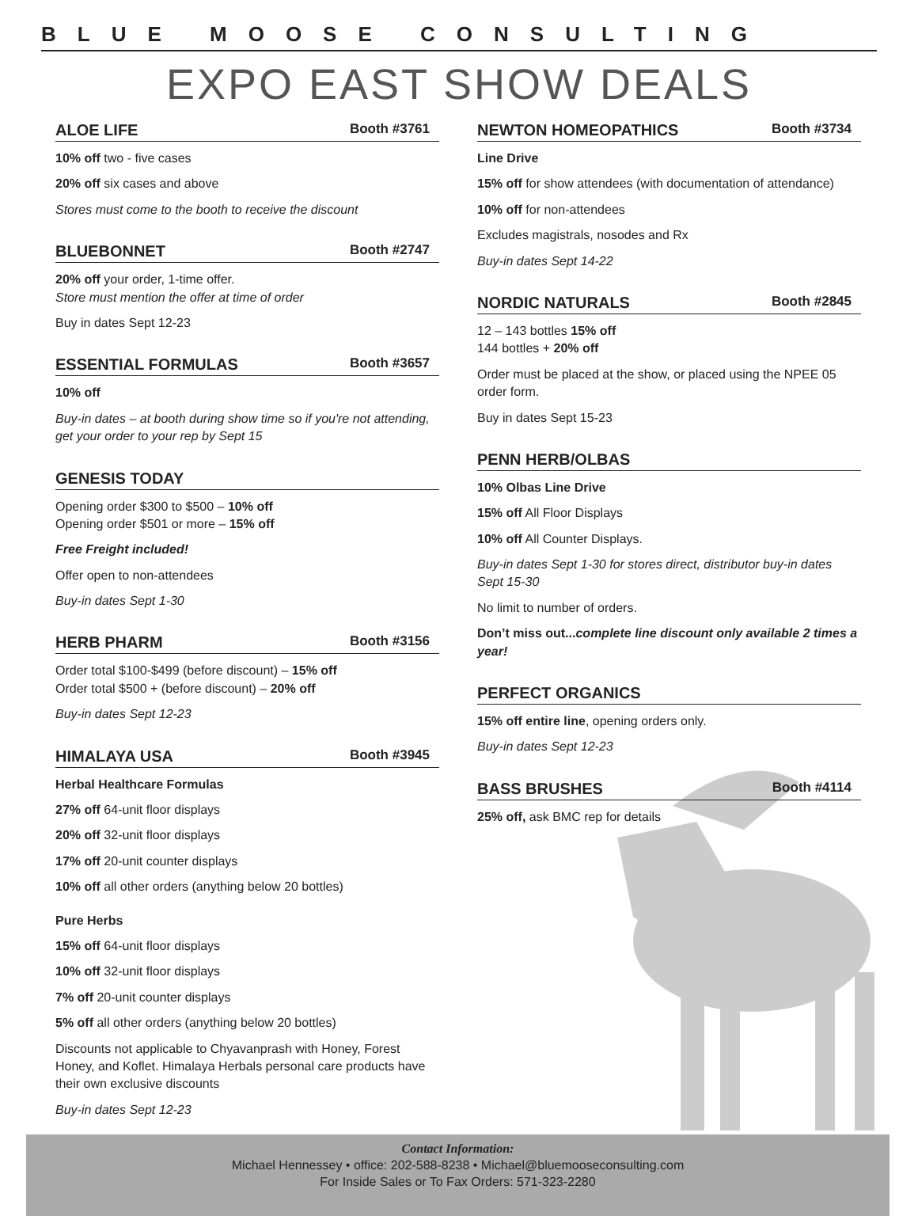BLUE MOOSE CONSULTING
EXPO EAST SHOW DEALS
ALOE LIFE Booth #3761
10% off two - five cases
20% off six cases and above
Stores must come to the booth to receive the discount
BLUEBONNET Booth #2747
20% off your order, 1-time offer.
Store must mention the offer at time of order
Buy in dates Sept 12-23
ESSENTIAL FORMULAS Booth #3657
10% off
Buy-in dates – at booth during show time so if you're not attending, get your order to your rep by Sept 15
GENESIS TODAY
Opening order $300 to $500 – 10% off
Opening order $501 or more – 15% off
Free Freight included!
Offer open to non-attendees
Buy-in dates Sept 1-30
HERB PHARM Booth #3156
Order total $100-$499 (before discount) – 15% off
Order total $500 + (before discount) – 20% off
Buy-in dates Sept 12-23
HIMALAYA USA Booth #3945
Herbal Healthcare Formulas
27% off 64-unit floor displays
20% off 32-unit floor displays
17% off 20-unit counter displays
10% off all other orders (anything below 20 bottles)
Pure Herbs
15% off 64-unit floor displays
10% off 32-unit floor displays
7% off 20-unit counter displays
5% off all other orders (anything below 20 bottles)
Discounts not applicable to Chyavanprash with Honey, Forest Honey, and Koflet. Himalaya Herbals personal care products have their own exclusive discounts
Buy-in dates Sept 12-23
NEWTON HOMEOPATHICS Booth #3734
Line Drive
15% off for show attendees (with documentation of attendance)
10% off for non-attendees
Excludes magistrals, nosodes and Rx
Buy-in dates Sept 14-22
NORDIC NATURALS Booth #2845
12 – 143 bottles 15% off
144 bottles + 20% off
Order must be placed at the show, or placed using the NPEE 05 order form.
Buy in dates Sept 15-23
PENN HERB/OLBAS
10% Olbas Line Drive
15% off All Floor Displays
10% off All Counter Displays.
Buy-in dates Sept 1-30 for stores direct, distributor buy-in dates Sept 15-30
No limit to number of orders.
Don’t miss out...complete line discount only available 2 times a year!
PERFECT ORGANICS
15% off entire line, opening orders only.
Buy-in dates Sept 12-23
BASS BRUSHES Booth #4114
25% off, ask BMC rep for details
Contact Information:
Michael Hennessey • office: 202-588-8238 • Michael@bluemooseconsulting.com
For Inside Sales or To Fax Orders: 571-323-2280